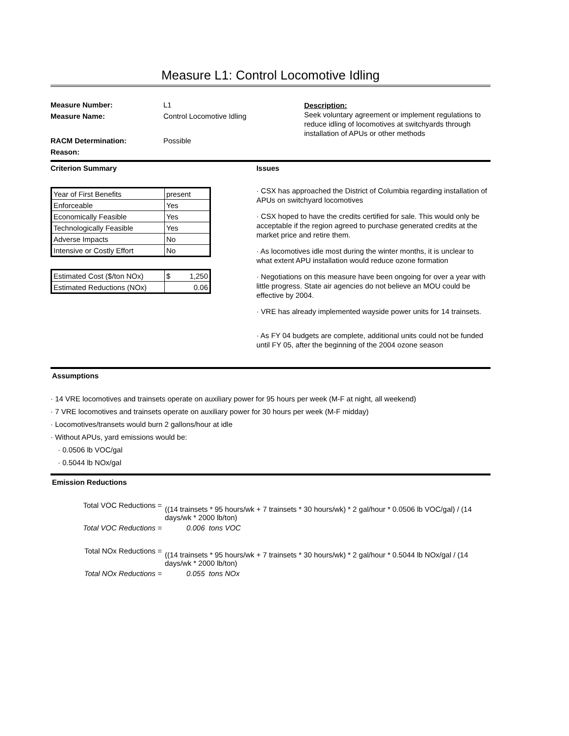Measure L1: Control Locomotive Idling
Measure Number:
Measure Name:
RACM Determination:
Reason:
L1
Control Locomotive Idling
Possible
Description:
Seek voluntary agreement or implement regulations to reduce idling of locomotives at switchyards through installation of APUs or other methods
Criterion Summary
| Year of First Benefits | present |
| Enforceable | Yes |
| Economically Feasible | Yes |
| Technologically Feasible | Yes |
| Adverse Impacts | No |
| Intensive or Costly Effort | No |
| Estimated Cost ($/ton NOx) | $ 1,250 |
| Estimated Reductions (NOx) | 0.06 |
Issues
· CSX has approached the District of Columbia regarding installation of APUs on switchyard locomotives
· CSX hoped to have the credits certified for sale. This would only be acceptable if the region agreed to purchase generated credits at the market price and retire them.
· As locomotives idle most during the winter months, it is unclear to what extent APU installation would reduce ozone formation
· Negotiations on this measure have been ongoing for over a year with little progress. State air agencies do not believe an MOU could be effective by 2004.
· VRE has already implemented wayside power units for 14 trainsets.
· As FY 04 budgets are complete, additional units could not be funded until FY 05, after the beginning of the 2004 ozone season
Assumptions
· 14 VRE locomotives and trainsets operate on auxiliary power for 95 hours per week (M-F at night, all weekend)
· 7 VRE locomotives and trainsets operate on auxiliary power for 30 hours per week (M-F midday)
· Locomotives/transets would burn 2 gallons/hour at idle
· Without APUs, yard emissions would be:
· 0.0506 lb VOC/gal
· 0.5044 lb NOx/gal
Emission Reductions
Total VOC Reductions =
((14 trainsets * 95 hours/wk + 7 trainsets * 30 hours/wk) * 2 gal/hour * 0.0506 lb VOC/gal) / (14 days/wk * 2000 lb/ton)
Total VOC Reductions = 0.006 tons VOC
Total NOx Reductions =
((14 trainsets * 95 hours/wk + 7 trainsets * 30 hours/wk) * 2 gal/hour * 0.5044 lb NOx/gal / (14 days/wk * 2000 lb/ton)
Total NOx Reductions = 0.055 tons NOx